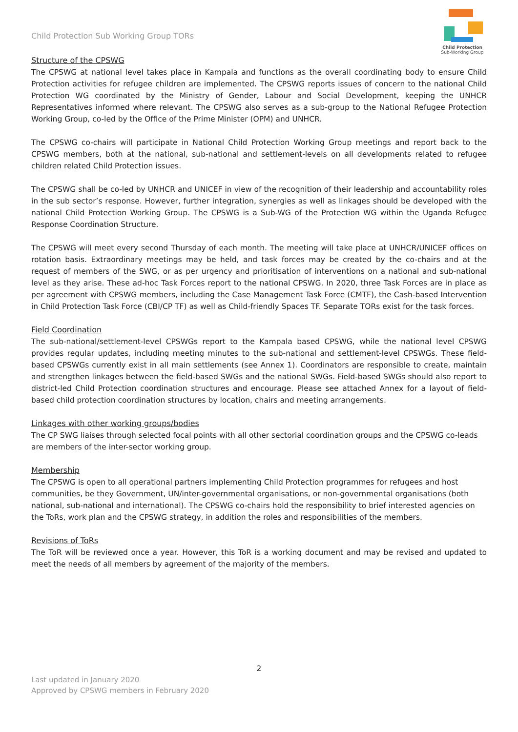Child Protection Sub Working Group TORs
Child Protection
Sub-Working Group
Structure of the CPSWG
The CPSWG at national level takes place in Kampala and functions as the overall coordinating body to ensure Child Protection activities for refugee children are implemented. The CPSWG reports issues of concern to the national Child Protection WG coordinated by the Ministry of Gender, Labour and Social Development, keeping the UNHCR Representatives informed where relevant. The CPSWG also serves as a sub-group to the National Refugee Protection Working Group, co-led by the Office of the Prime Minister (OPM) and UNHCR.
The CPSWG co-chairs will participate in National Child Protection Working Group meetings and report back to the CPSWG members, both at the national, sub-national and settlement-levels on all developments related to refugee children related Child Protection issues.
The CPSWG shall be co-led by UNHCR and UNICEF in view of the recognition of their leadership and accountability roles in the sub sector’s response. However, further integration, synergies as well as linkages should be developed with the national Child Protection Working Group. The CPSWG is a Sub-WG of the Protection WG within the Uganda Refugee Response Coordination Structure.
The CPSWG will meet every second Thursday of each month. The meeting will take place at UNHCR/UNICEF offices on rotation basis. Extraordinary meetings may be held, and task forces may be created by the co-chairs and at the request of members of the SWG, or as per urgency and prioritisation of interventions on a national and sub-national level as they arise. These ad-hoc Task Forces report to the national CPSWG. In 2020, three Task Forces are in place as per agreement with CPSWG members, including the Case Management Task Force (CMTF), the Cash-based Intervention in Child Protection Task Force (CBI/CP TF) as well as Child-friendly Spaces TF. Separate TORs exist for the task forces.
Field Coordination
The sub-national/settlement-level CPSWGs report to the Kampala based CPSWG, while the national level CPSWG provides regular updates, including meeting minutes to the sub-national and settlement-level CPSWGs. These field-based CPSWGs currently exist in all main settlements (see Annex 1). Coordinators are responsible to create, maintain and strengthen linkages between the field-based SWGs and the national SWGs. Field-based SWGs should also report to district-led Child Protection coordination structures and encourage. Please see attached Annex for a layout of field-based child protection coordination structures by location, chairs and meeting arrangements.
Linkages with other working groups/bodies
The CP SWG liaises through selected focal points with all other sectorial coordination groups and the CPSWG co-leads are members of the inter-sector working group.
Membership
The CPSWG is open to all operational partners implementing Child Protection programmes for refugees and host communities, be they Government, UN/inter-governmental organisations, or non-governmental organisations (both national, sub-national and international). The CPSWG co-chairs hold the responsibility to brief interested agencies on the ToRs, work plan and the CPSWG strategy, in addition the roles and responsibilities of the members.
Revisions of ToRs
The ToR will be reviewed once a year. However, this ToR is a working document and may be revised and updated to meet the needs of all members by agreement of the majority of the members.
2
Last updated in January 2020
Approved by CPSWG members in February 2020